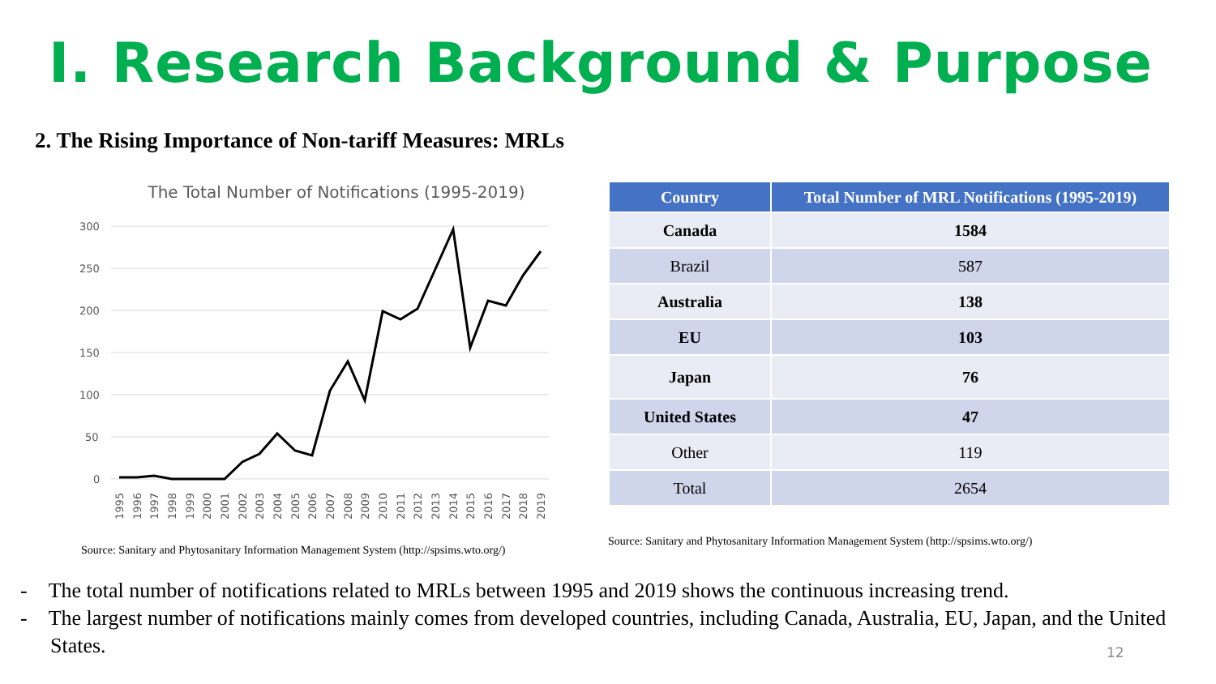Ⅰ. Research Background & Purpose
2. The Rising Importance of Non-tariff Measures: MRLs
The Total Number of Notifications (1995-2019)
300
250
200
150
100
50
0
1995
1996
1997
1998
1999
2000
2001
2002
2003
2004
2005
2006
2007
2008
2009
2010
2011
2012
2013
2014
2015
2016
2017
2018
2019
Source: Sanitary and Phytosanitary Information Management System (http://spsims.wto.org/)
| Country | Total Number of MRL Notifications (1995-2019) |
| --- | --- |
| Canada | 1584 |
| Brazil | 587 |
| Australia | 138 |
| EU | 103 |
| Japan | 76 |
| United States | 47 |
| Other | 119 |
| Total | 2654 |
Source: Sanitary and Phytosanitary Information Management System (http://spsims.wto.org/)
- The total number of notifications related to MRLs between 1995 and 2019 shows the continuous increasing trend.
- The largest number of notifications mainly comes from developed countries, including Canada, Australia, EU, Japan, and the United States.
12